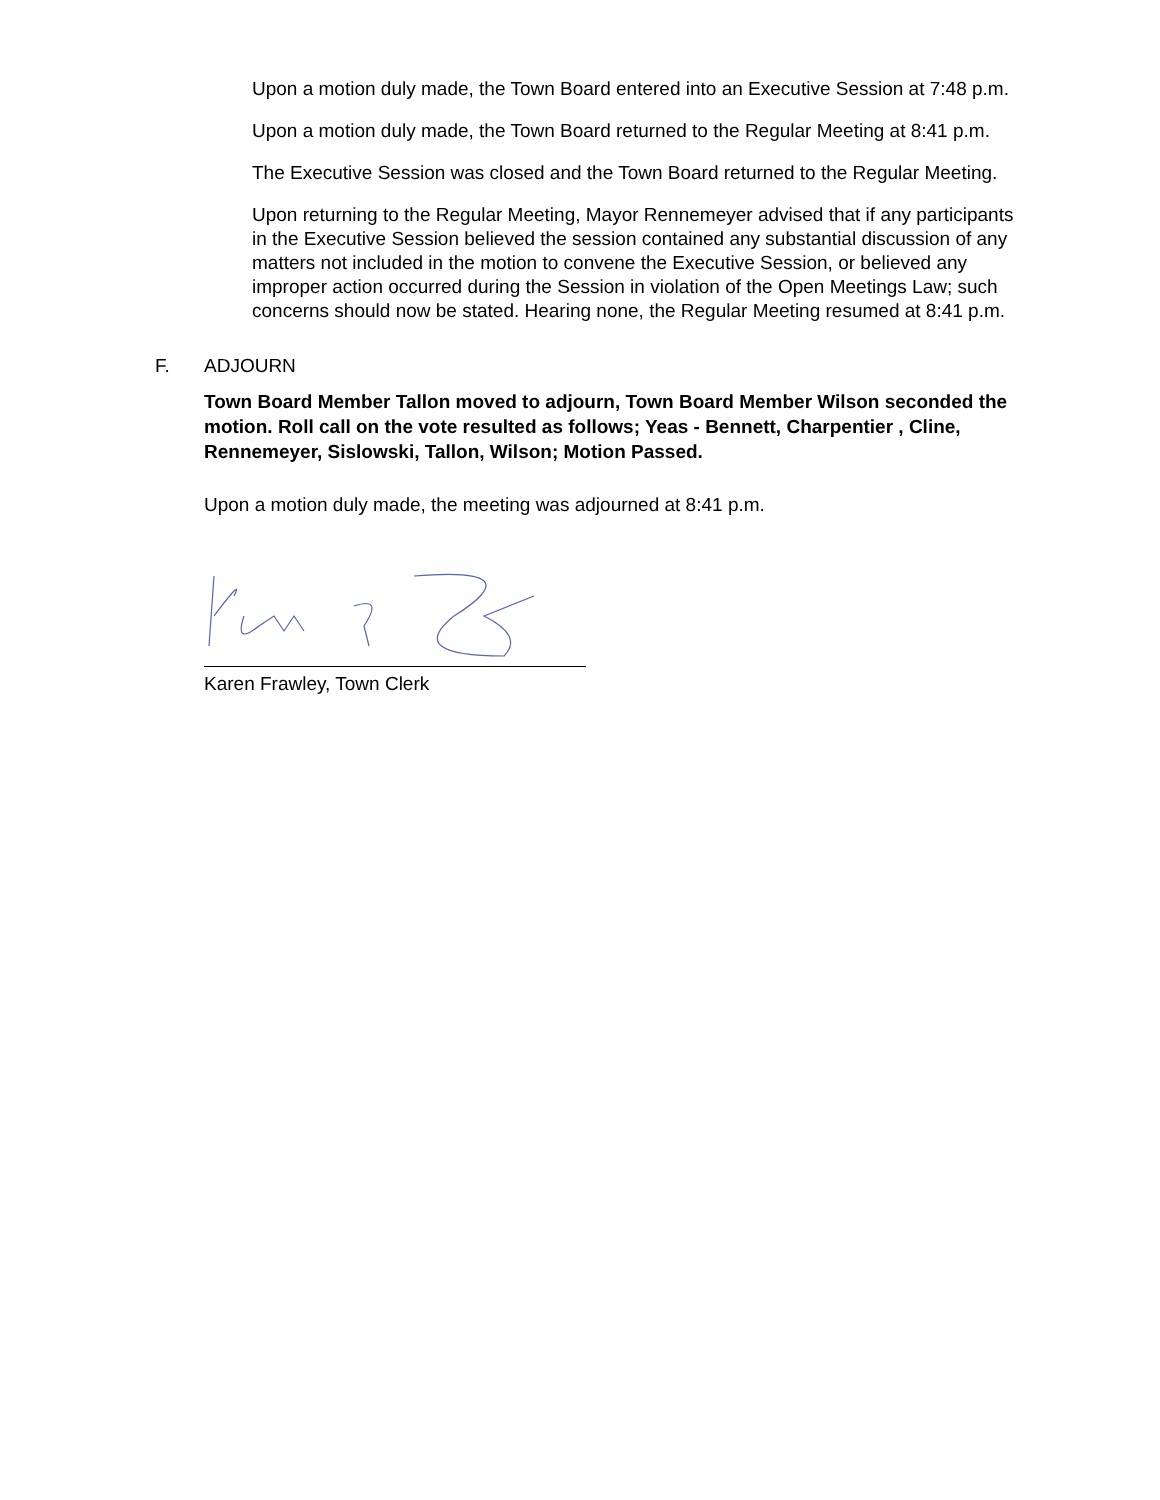Upon a motion duly made, the Town Board entered into an Executive Session at 7:48 p.m.
Upon a motion duly made, the Town Board returned to the Regular Meeting at 8:41 p.m.
The Executive Session was closed and the Town Board returned to the Regular Meeting.
Upon returning to the Regular Meeting, Mayor Rennemeyer advised that if any participants in the Executive Session believed the session contained any substantial discussion of any matters not included in the motion to convene the Executive Session, or believed any improper action occurred during the Session in violation of the Open Meetings Law; such concerns should now be stated. Hearing none, the Regular Meeting resumed at 8:41 p.m.
F. ADJOURN
Town Board Member Tallon moved to adjourn, Town Board Member Wilson seconded the motion. Roll call on the vote resulted as follows; Yeas - Bennett, Charpentier , Cline, Rennemeyer, Sislowski, Tallon, Wilson; Motion Passed.
Upon a motion duly made, the meeting was adjourned at 8:41 p.m.
Karen Frawley, Town Clerk